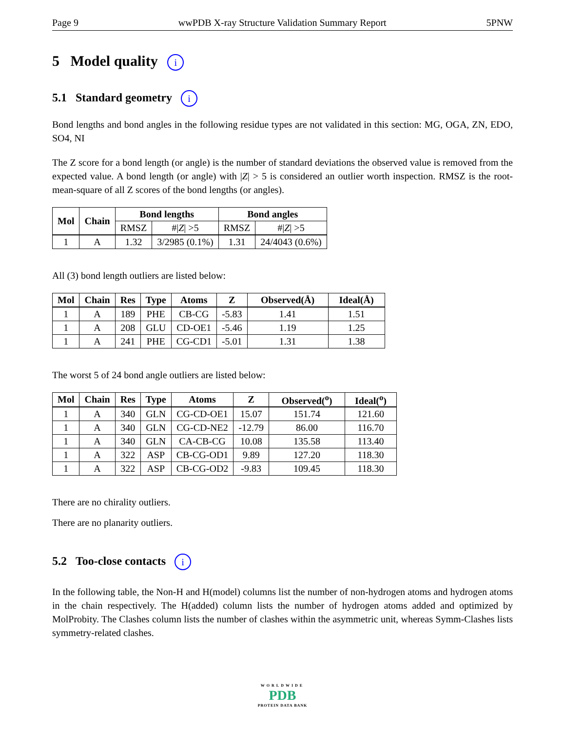Page 9 wwPDB X-ray Structure Validation Summary Report 5PNW
5 Model quality i
5.1 Standard geometry i
Bond lengths and bond angles in the following residue types are not validated in this section: MG, OGA, ZN, EDO, SO4, NI
The Z score for a bond length (or angle) is the number of standard deviations the observed value is removed from the expected value. A bond length (or angle) with |Z| > 5 is considered an outlier worth inspection. RMSZ is the root-mean-square of all Z scores of the bond lengths (or angles).
| Mol | Chain | Bond lengths | | Bond angles | |
| --- | --- | --- | --- | --- | --- |
| | | RMSZ | #/ Z / >5 | RMSZ | #/ Z / >5 |
| 1 | A | 1.32 | 3/2985 (0.1%) | 1.31 | 24/4043 (0.6%) |
All (3) bond length outliers are listed below:
| Mol | Chain | Res | Type | Atoms | Z | Observed(Å) | Ideal(Å) |
| --- | --- | --- | --- | --- | --- | --- | --- |
| 1 | A | 189 | PHE | CB-CG | -5.83 | 1.41 | 1.51 |
| 1 | A | 208 | GLU | CD-OE1 | -5.46 | 1.19 | 1.25 |
| 1 | A | 241 | PHE | CG-CD1 | -5.01 | 1.31 | 1.38 |
The worst 5 of 24 bond angle outliers are listed below:
| Mol | Chain | Res | Type | Atoms | Z | Observed(<sup>o</sup>) | Ideal(<sup>o</sup>) |
| --- | --- | --- | --- | --- | --- | --- | --- |
| 1 | A | 340 | GLN | CG-CD-OE1 | 15.07 | 151.74 | 121.60 |
| 1 | A | 340 | GLN | CG-CD-NE2 | -12.79 | 86.00 | 116.70 |
| 1 | A | 340 | GLN | CA-CB-CG | 10.08 | 135.58 | 113.40 |
| 1 | A | 322 | ASP | CB-CG-OD1 | 9.89 | 127.20 | 118.30 |
| 1 | A | 322 | ASP | CB-CG-OD2 | -9.83 | 109.45 | 118.30 |
There are no chirality outliers.
There are no planarity outliers.
5.2 Too-close contacts i
In the following table, the Non-H and H(model) columns list the number of non-hydrogen atoms and hydrogen atoms in the chain respectively. The H(added) column lists the number of hydrogen atoms added and optimized by MolProbity. The Clashes column lists the number of clashes within the asymmetric unit, whereas Symm-Clashes lists symmetry-related clashes.
WORLDWIDE
PDB
PROTEIN DATA BANK